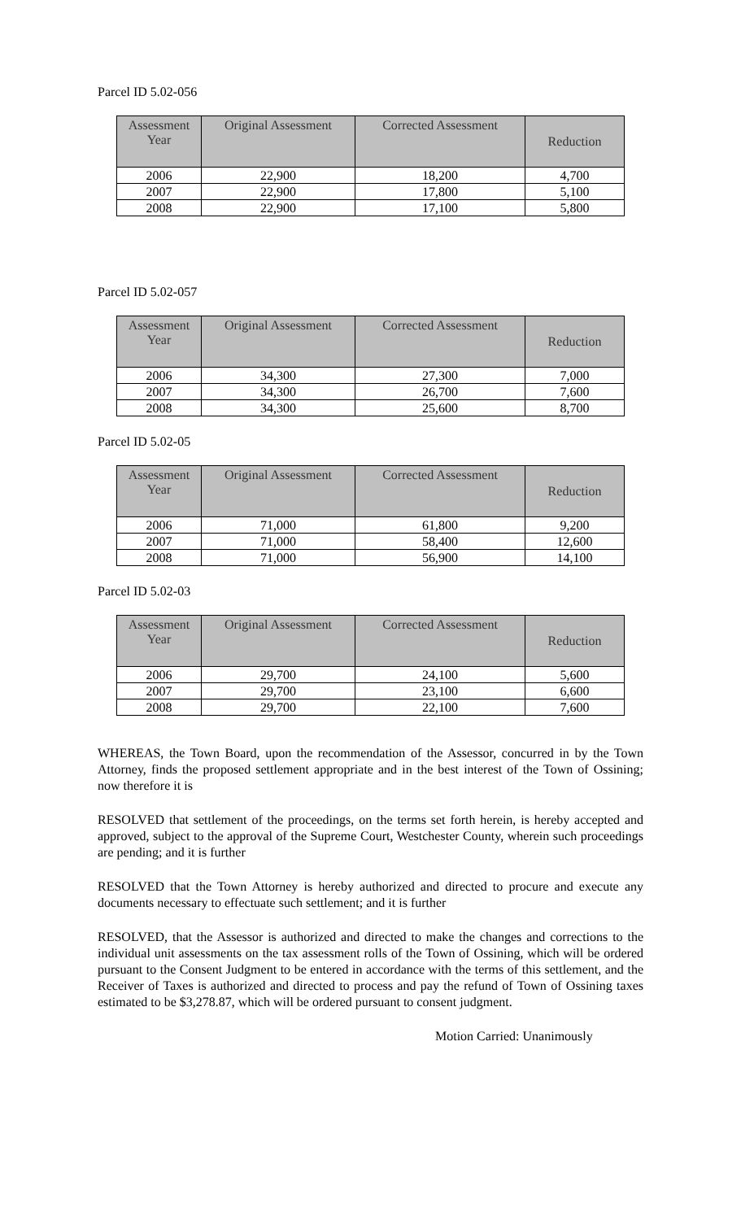Parcel ID 5.02-056
| Assessment Year | Original Assessment | Corrected Assessment | Reduction |
| --- | --- | --- | --- |
| 2006 | 22,900 | 18,200 | 4,700 |
| 2007 | 22,900 | 17,800 | 5,100 |
| 2008 | 22,900 | 17,100 | 5,800 |
Parcel ID 5.02-057
| Assessment Year | Original Assessment | Corrected Assessment | Reduction |
| --- | --- | --- | --- |
| 2006 | 34,300 | 27,300 | 7,000 |
| 2007 | 34,300 | 26,700 | 7,600 |
| 2008 | 34,300 | 25,600 | 8,700 |
Parcel ID 5.02-05
| Assessment Year | Original Assessment | Corrected Assessment | Reduction |
| --- | --- | --- | --- |
| 2006 | 71,000 | 61,800 | 9,200 |
| 2007 | 71,000 | 58,400 | 12,600 |
| 2008 | 71,000 | 56,900 | 14,100 |
Parcel ID 5.02-03
| Assessment Year | Original Assessment | Corrected Assessment | Reduction |
| --- | --- | --- | --- |
| 2006 | 29,700 | 24,100 | 5,600 |
| 2007 | 29,700 | 23,100 | 6,600 |
| 2008 | 29,700 | 22,100 | 7,600 |
WHEREAS, the Town Board, upon the recommendation of the Assessor, concurred in by the Town Attorney, finds the proposed settlement appropriate and in the best interest of the Town of Ossining; now therefore it is
RESOLVED that settlement of the proceedings, on the terms set forth herein, is hereby accepted and approved, subject to the approval of the Supreme Court, Westchester County, wherein such proceedings are pending; and it is further
RESOLVED that the Town Attorney is hereby authorized and directed to procure and execute any documents necessary to effectuate such settlement; and it is further
RESOLVED, that the Assessor is authorized and directed to make the changes and corrections to the individual unit assessments on the tax assessment rolls of the Town of Ossining, which will be ordered pursuant to the Consent Judgment to be entered in accordance with the terms of this settlement, and the Receiver of Taxes is authorized and directed to process and pay the refund of Town of Ossining taxes estimated to be $3,278.87, which will be ordered pursuant to consent judgment.
Motion Carried: Unanimously